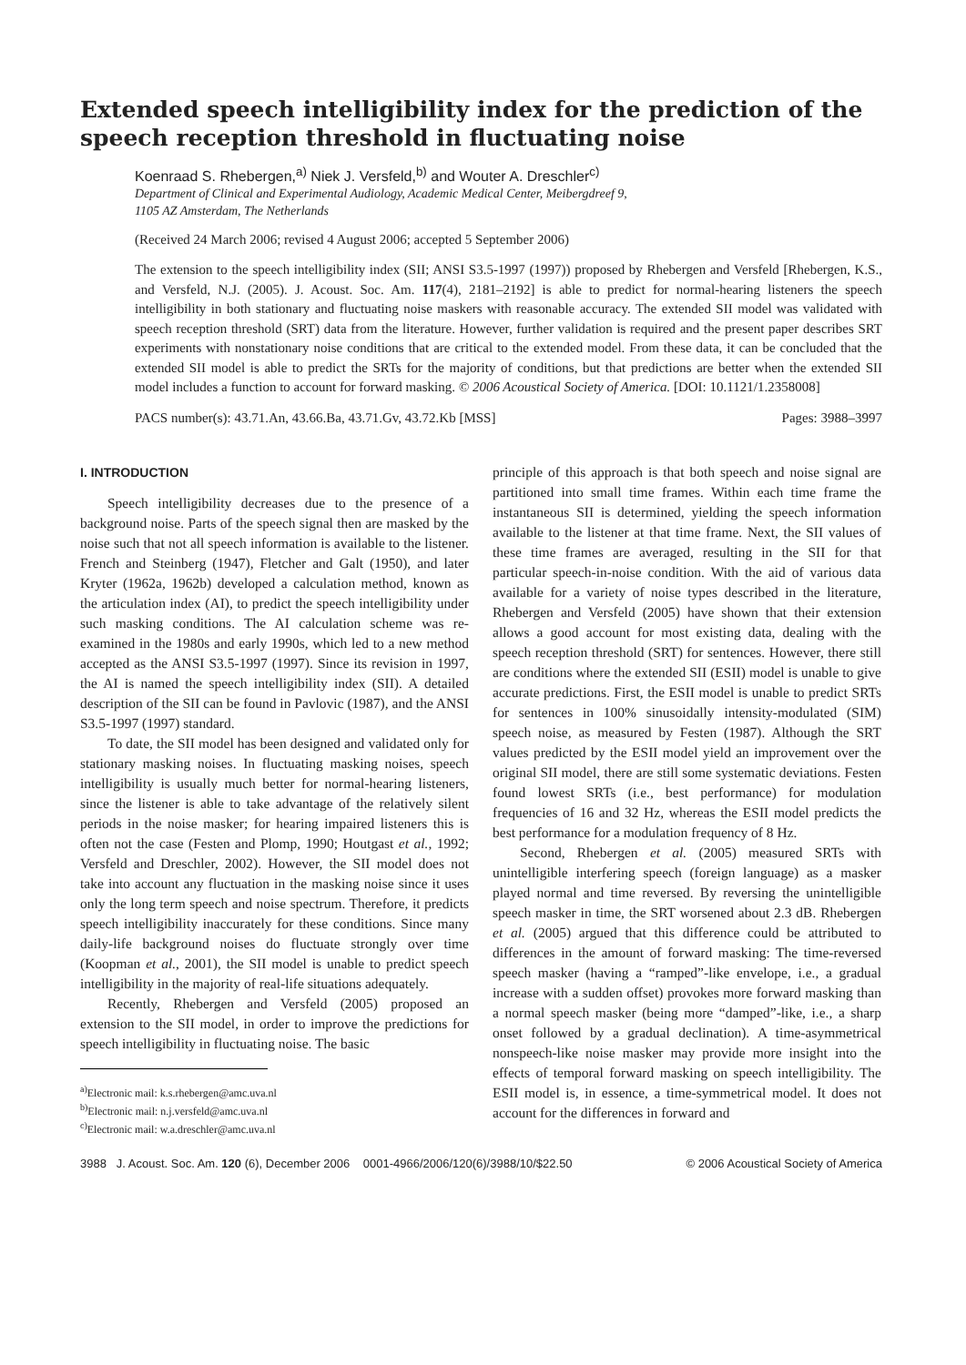Extended speech intelligibility index for the prediction of the speech reception threshold in fluctuating noise
Koenraad S. Rhebergen,<sup>a)</sup> Niek J. Versfeld,<sup>b)</sup> and Wouter A. Dreschler<sup>c)</sup>
Department of Clinical and Experimental Audiology, Academic Medical Center, Meibergdreef 9,
1105 AZ Amsterdam, The Netherlands
(Received 24 March 2006; revised 4 August 2006; accepted 5 September 2006)
The extension to the speech intelligibility index (SII; ANSI S3.5-1997 (1997)) proposed by Rhebergen and Versfeld [Rhebergen, K.S., and Versfeld, N.J. (2005). J. Acoust. Soc. Am. 117(4), 2181–2192] is able to predict for normal-hearing listeners the speech intelligibility in both stationary and fluctuating noise maskers with reasonable accuracy. The extended SII model was validated with speech reception threshold (SRT) data from the literature. However, further validation is required and the present paper describes SRT experiments with nonstationary noise conditions that are critical to the extended model. From these data, it can be concluded that the extended SII model is able to predict the SRTs for the majority of conditions, but that predictions are better when the extended SII model includes a function to account for forward masking. © 2006 Acoustical Society of America. [DOI: 10.1121/1.2358008]
PACS number(s): 43.71.An, 43.66.Ba, 43.71.Gv, 43.72.Kb [MSS] Pages: 3988–3997
I. INTRODUCTION
Speech intelligibility decreases due to the presence of a background noise. Parts of the speech signal then are masked by the noise such that not all speech information is available to the listener. French and Steinberg (1947), Fletcher and Galt (1950), and later Kryter (1962a, 1962b) developed a calculation method, known as the articulation index (AI), to predict the speech intelligibility under such masking conditions. The AI calculation scheme was re-examined in the 1980s and early 1990s, which led to a new method accepted as the ANSI S3.5-1997 (1997). Since its revision in 1997, the AI is named the speech intelligibility index (SII). A detailed description of the SII can be found in Pavlovic (1987), and the ANSI S3.5-1997 (1997) standard.
To date, the SII model has been designed and validated only for stationary masking noises. In fluctuating masking noises, speech intelligibility is usually much better for normal-hearing listeners, since the listener is able to take advantage of the relatively silent periods in the noise masker; for hearing impaired listeners this is often not the case (Festen and Plomp, 1990; Houtgast et al., 1992; Versfeld and Dreschler, 2002). However, the SII model does not take into account any fluctuation in the masking noise since it uses only the long term speech and noise spectrum. Therefore, it predicts speech intelligibility inaccurately for these conditions. Since many daily-life background noises do fluctuate strongly over time (Koopman et al., 2001), the SII model is unable to predict speech intelligibility in the majority of real-life situations adequately.
Recently, Rhebergen and Versfeld (2005) proposed an extension to the SII model, in order to improve the predictions for speech intelligibility in fluctuating noise. The basic
<sup>a)</sup> Electronic mail: k.s.rhebergen@amc.uva.nl
<sup>b)</sup> Electronic mail: n.j.versfeld@amc.uva.nl
<sup>c)</sup> Electronic mail: w.a.dreschler@amc.uva.nl
principle of this approach is that both speech and noise signal are partitioned into small time frames. Within each time frame the instantaneous SII is determined, yielding the speech information available to the listener at that time frame. Next, the SII values of these time frames are averaged, resulting in the SII for that particular speech-in-noise condition. With the aid of various data available for a variety of noise types described in the literature, Rhebergen and Versfeld (2005) have shown that their extension allows a good account for most existing data, dealing with the speech reception threshold (SRT) for sentences. However, there still are conditions where the extended SII (ESII) model is unable to give accurate predictions. First, the ESII model is unable to predict SRTs for sentences in 100% sinusoidally intensity-modulated (SIM) speech noise, as measured by Festen (1987). Although the SRT values predicted by the ESII model yield an improvement over the original SII model, there are still some systematic deviations. Festen found lowest SRTs (i.e., best performance) for modulation frequencies of 16 and 32 Hz, whereas the ESII model predicts the best performance for a modulation frequency of 8 Hz.
Second, Rhebergen et al. (2005) measured SRTs with unintelligible interfering speech (foreign language) as a masker played normal and time reversed. By reversing the unintelligible speech masker in time, the SRT worsened about 2.3 dB. Rhebergen et al. (2005) argued that this difference could be attributed to differences in the amount of forward masking: The time-reversed speech masker (having a “ramped”-like envelope, i.e., a gradual increase with a sudden offset) provokes more forward masking than a normal speech masker (being more “damped”-like, i.e., a sharp onset followed by a gradual declination). A time-asymmetrical nonspeech-like noise masker may provide more insight into the effects of temporal forward masking on speech intelligibility. The ESII model is, in essence, a time-symmetrical model. It does not account for the differences in forward and
3988 J. Acoust. Soc. Am. 120 (6), December 2006 0001-4966/2006/120(6)/3988/10/$22.50 © 2006 Acoustical Society of America